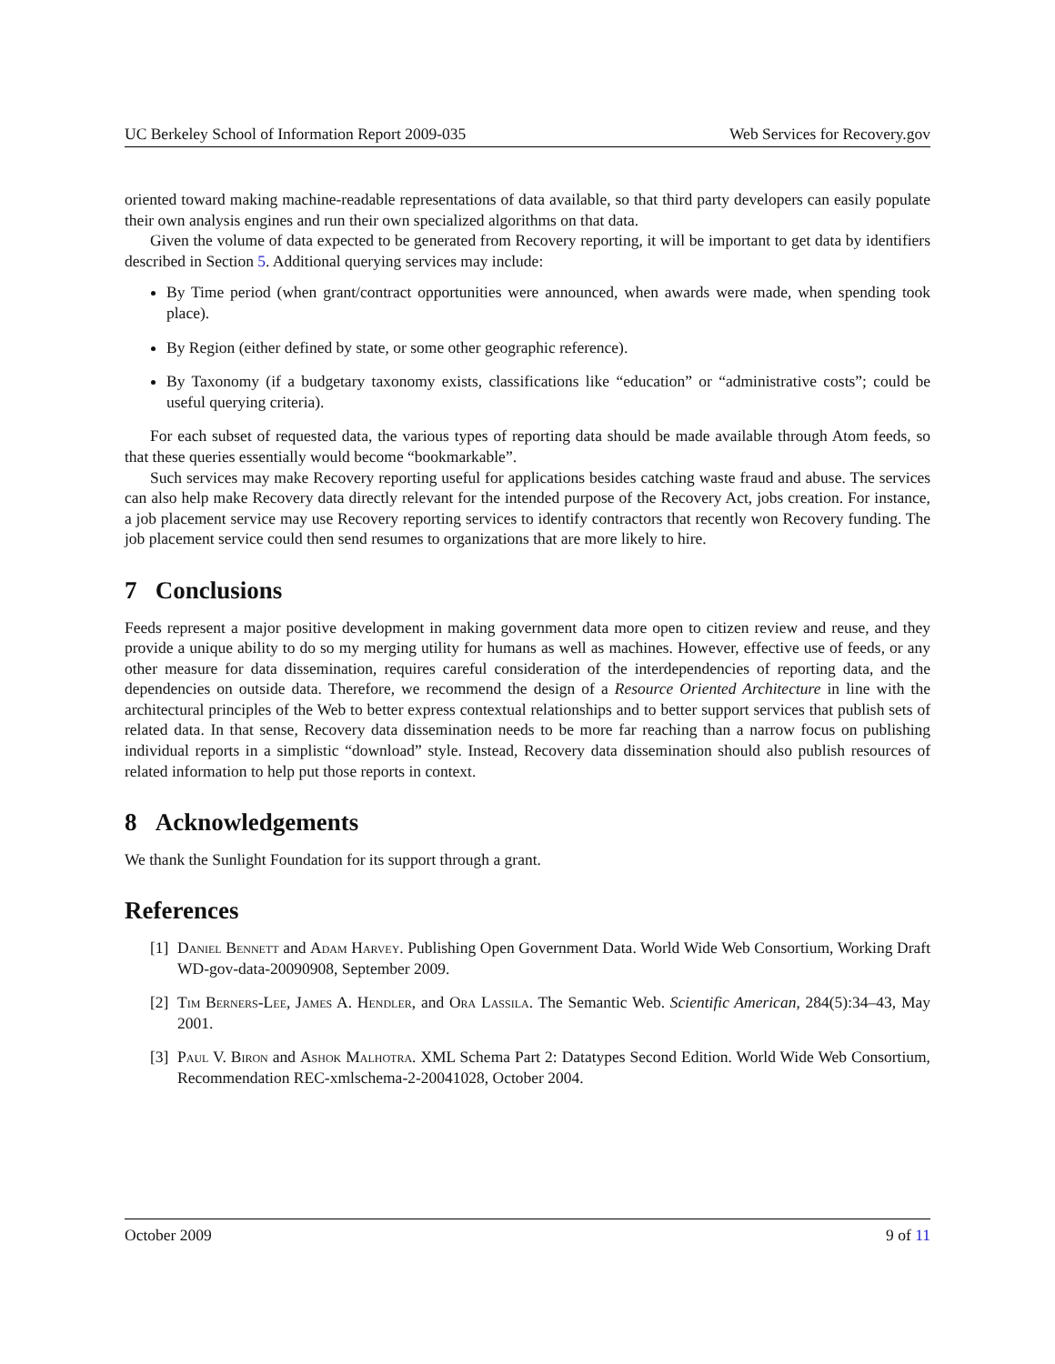UC Berkeley School of Information Report 2009-035 Web Services for Recovery.gov
oriented toward making machine-readable representations of data available, so that third party developers can easily populate their own analysis engines and run their own specialized algorithms on that data.
Given the volume of data expected to be generated from Recovery reporting, it will be important to get data by identifiers described in Section 5. Additional querying services may include:
By Time period (when grant/contract opportunities were announced, when awards were made, when spending took place).
By Region (either defined by state, or some other geographic reference).
By Taxonomy (if a budgetary taxonomy exists, classifications like “education” or “administrative costs”; could be useful querying criteria).
For each subset of requested data, the various types of reporting data should be made available through Atom feeds, so that these queries essentially would become “bookmarkable”.
Such services may make Recovery reporting useful for applications besides catching waste fraud and abuse. The services can also help make Recovery data directly relevant for the intended purpose of the Recovery Act, jobs creation. For instance, a job placement service may use Recovery reporting services to identify contractors that recently won Recovery funding. The job placement service could then send resumes to organizations that are more likely to hire.
7 Conclusions
Feeds represent a major positive development in making government data more open to citizen review and reuse, and they provide a unique ability to do so my merging utility for humans as well as machines. However, effective use of feeds, or any other measure for data dissemination, requires careful consideration of the interdependencies of reporting data, and the dependencies on outside data. Therefore, we recommend the design of a Resource Oriented Architecture in line with the architectural principles of the Web to better express contextual relationships and to better support services that publish sets of related data. In that sense, Recovery data dissemination needs to be more far reaching than a narrow focus on publishing individual reports in a simplistic “download” style. Instead, Recovery data dissemination should also publish resources of related information to help put those reports in context.
8 Acknowledgements
We thank the Sunlight Foundation for its support through a grant.
References
[1]
Daniel Bennett and Adam Harvey. Publishing Open Government Data. World Wide Web Consortium, Working Draft WD-gov-data-20090908, September 2009.
[2]
Tim Berners-Lee, James A. Hendler, and Ora Lassila. The Semantic Web. Scientific American, 284(5):34–43, May 2001.
[3]
Paul V. Biron and Ashok Malhotra. XML Schema Part 2: Datatypes Second Edition. World Wide Web Consortium, Recommendation REC-xmlschema-2-20041028, October 2004.
October 2009 9 of 11